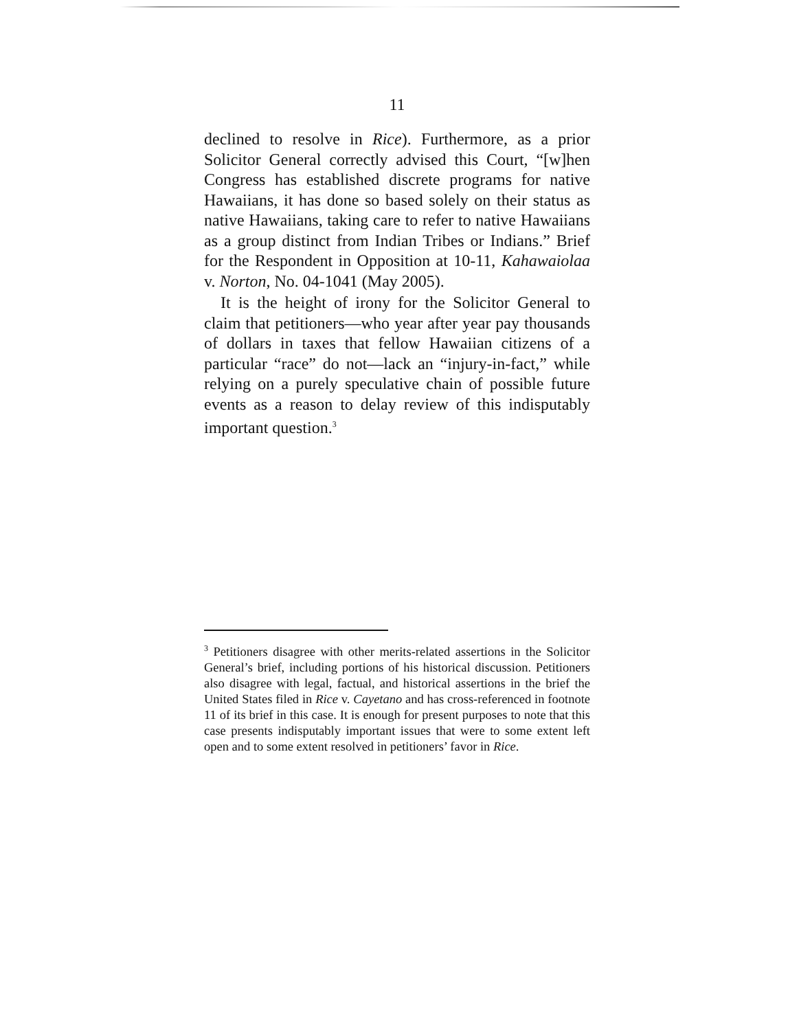11
declined to resolve in Rice). Furthermore, as a prior Solicitor General correctly advised this Court, “[w]hen Congress has established discrete programs for native Hawaiians, it has done so based solely on their status as native Hawaiians, taking care to refer to native Hawaiians as a group distinct from Indian Tribes or Indians.” Brief for the Respondent in Opposition at 10-11, Kahawaiolaa v. Norton, No. 04-1041 (May 2005).
It is the height of irony for the Solicitor General to claim that petitioners—who year after year pay thousands of dollars in taxes that fellow Hawaiian citizens of a particular “race” do not—lack an “injury-in-fact,” while relying on a purely speculative chain of possible future events as a reason to delay review of this indisputably important question.<sup>3</sup>
<sup>3</sup> Petitioners disagree with other merits-related assertions in the Solicitor General’s brief, including portions of his historical discussion. Petitioners also disagree with legal, factual, and historical assertions in the brief the United States filed in Rice v. Cayetano and has cross-referenced in footnote 11 of its brief in this case. It is enough for present purposes to note that this case presents indisputably important issues that were to some extent left open and to some extent resolved in petitioners’ favor in Rice.